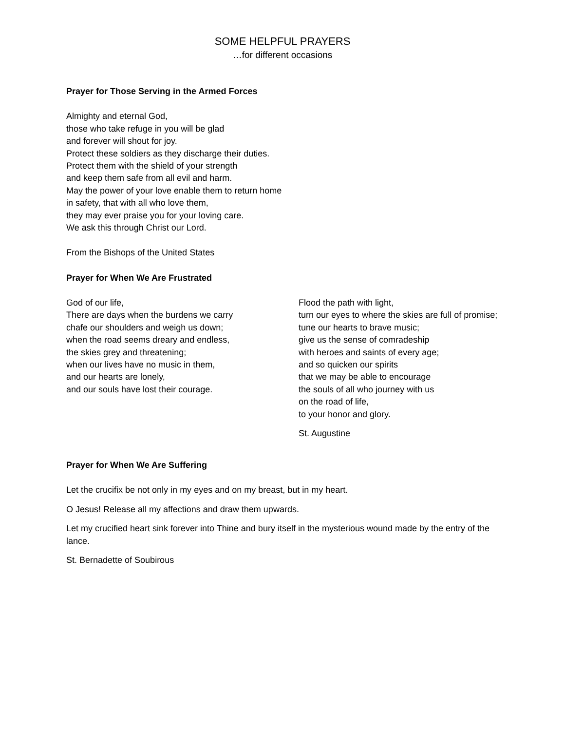SOME HELPFUL PRAYERS
…for different occasions
Prayer for Those Serving in the Armed Forces
Almighty and eternal God,
those who take refuge in you will be glad
and forever will shout for joy.
Protect these soldiers as they discharge their duties.
Protect them with the shield of your strength
and keep them safe from all evil and harm.
May the power of your love enable them to return home
in safety, that with all who love them,
they may ever praise you for your loving care.
We ask this through Christ our Lord.
From the Bishops of the United States
Prayer for When We Are Frustrated
God of our life,
There are days when the burdens we carry
chafe our shoulders and weigh us down;
when the road seems dreary and endless,
the skies grey and threatening;
when our lives have no music in them,
and our hearts are lonely,
and our souls have lost their courage.
Flood the path with light,
turn our eyes to where the skies are full of promise;
tune our hearts to brave music;
give us the sense of comradeship
with heroes and saints of every age;
and so quicken our spirits
that we may be able to encourage
the souls of all who journey with us
on the road of life,
to your honor and glory.
St. Augustine
Prayer for When We Are Suffering
Let the crucifix be not only in my eyes and on my breast, but in my heart.
O Jesus! Release all my affections and draw them upwards.
Let my crucified heart sink forever into Thine and bury itself in the mysterious wound made by the entry of the lance.
St. Bernadette of Soubirous